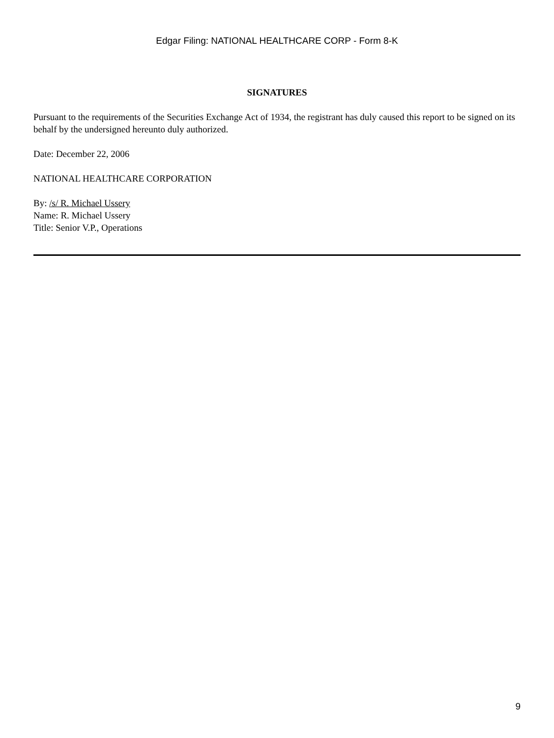Edgar Filing: NATIONAL HEALTHCARE CORP - Form 8-K
SIGNATURES
Pursuant to the requirements of the Securities Exchange Act of 1934, the registrant has duly caused this report to be signed on its behalf by the undersigned hereunto duly authorized.
Date: December 22, 2006
NATIONAL HEALTHCARE CORPORATION
By: /s/ R. Michael Ussery
Name: R. Michael Ussery
Title: Senior V.P., Operations
9